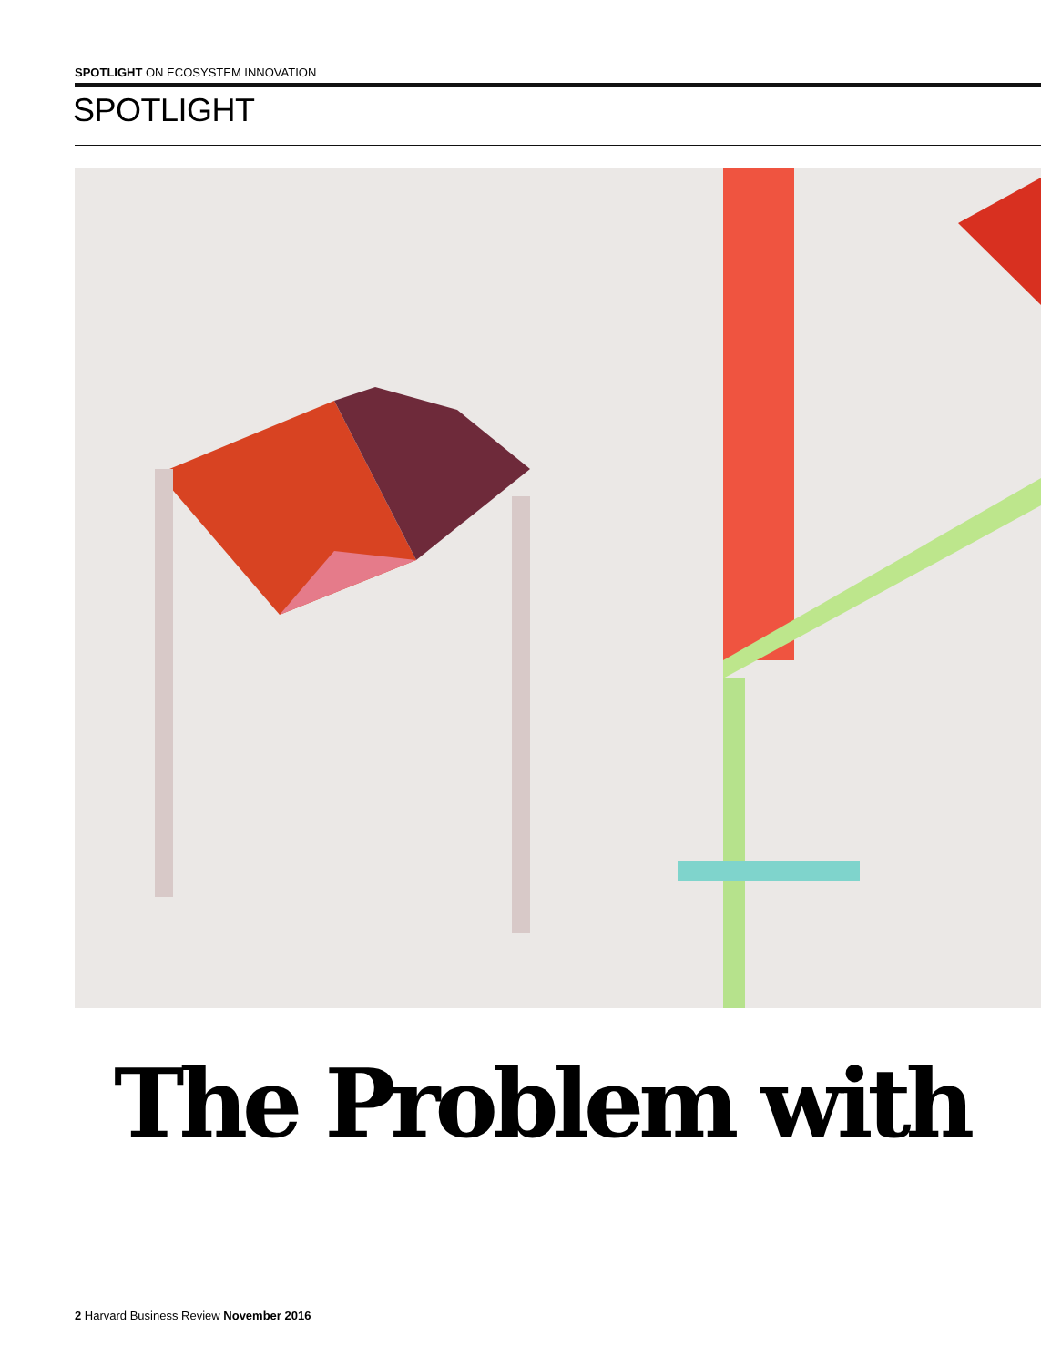SPOTLIGHT ON ECOSYSTEM INNOVATION
SPOTLIGHT
The Problem with
2 Harvard Business Review November 2016